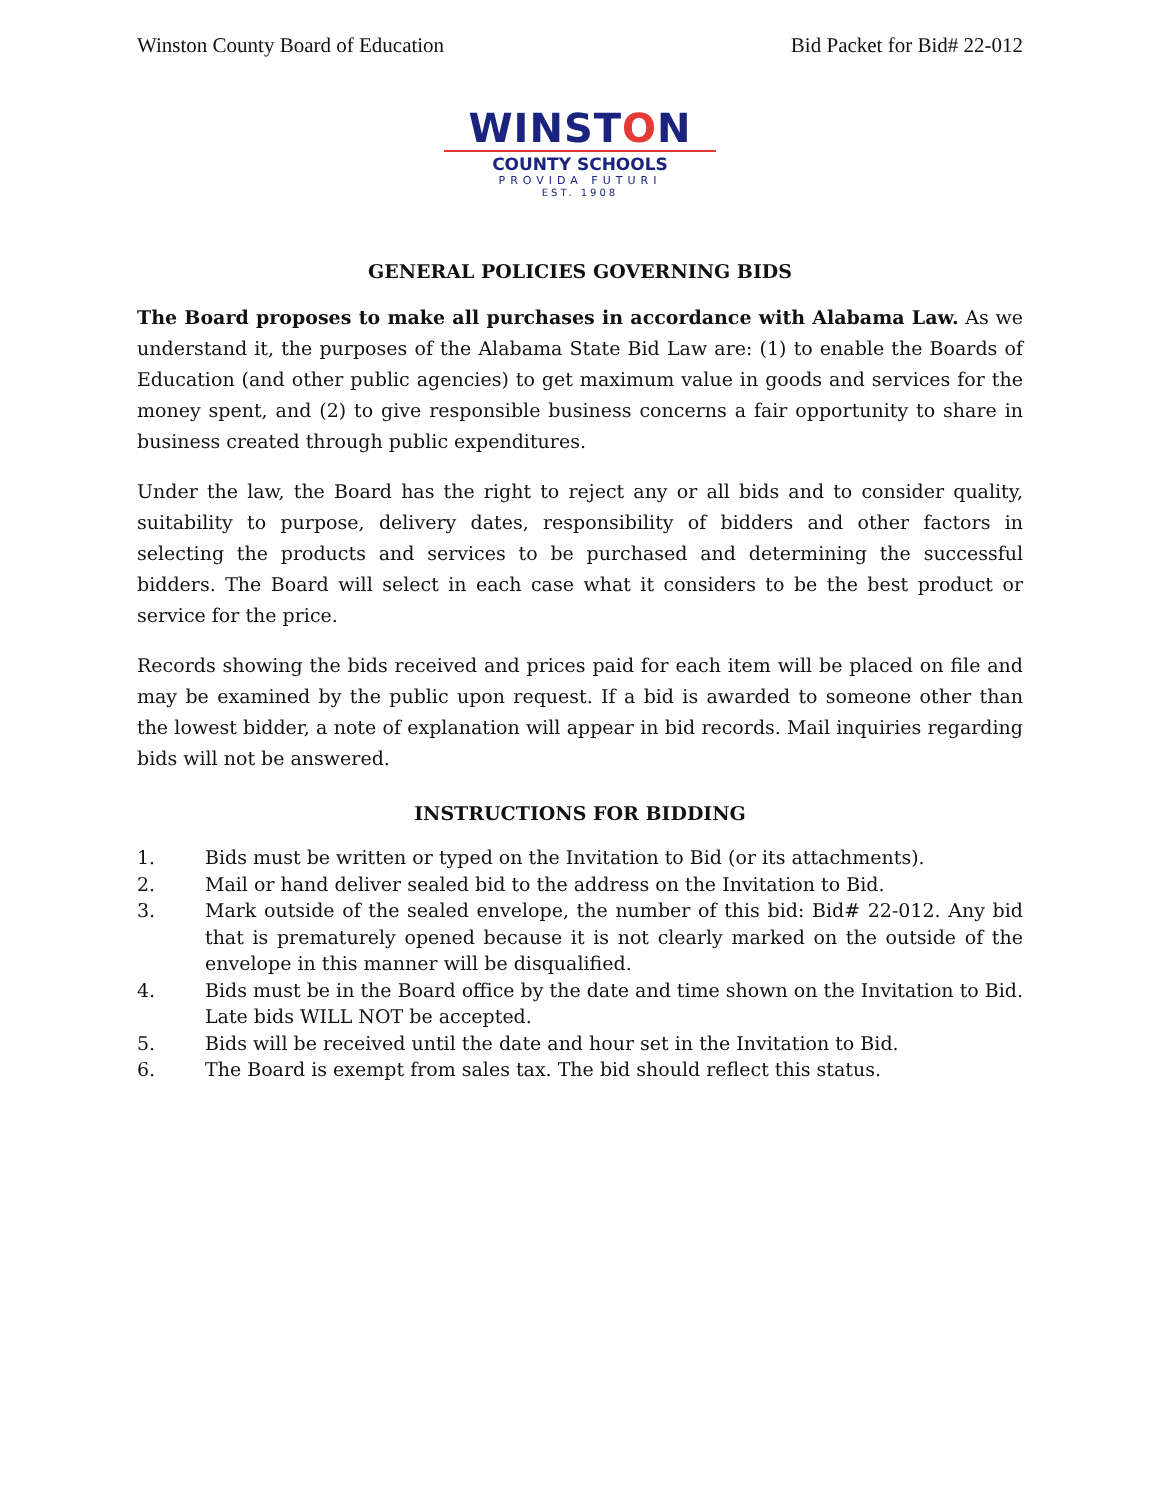Winston County Board of Education Bid Packet for Bid# 22-012
WINSTON
COUNTY SCHOOLS
PROVIDA FUTURI
EST. 1908
GENERAL POLICIES GOVERNING BIDS
The Board proposes to make all purchases in accordance with Alabama Law. As we understand it, the purposes of the Alabama State Bid Law are: (1) to enable the Boards of Education (and other public agencies) to get maximum value in goods and services for the money spent, and (2) to give responsible business concerns a fair opportunity to share in business created through public expenditures.
Under the law, the Board has the right to reject any or all bids and to consider quality, suitability to purpose, delivery dates, responsibility of bidders and other factors in selecting the products and services to be purchased and determining the successful bidders. The Board will select in each case what it considers to be the best product or service for the price.
Records showing the bids received and prices paid for each item will be placed on file and may be examined by the public upon request. If a bid is awarded to someone other than the lowest bidder, a note of explanation will appear in bid records. Mail inquiries regarding bids will not be answered.
INSTRUCTIONS FOR BIDDING
1. Bids must be written or typed on the Invitation to Bid (or its attachments).
2. Mail or hand deliver sealed bid to the address on the Invitation to Bid.
3. Mark outside of the sealed envelope, the number of this bid: Bid# 22-012. Any bid that is prematurely opened because it is not clearly marked on the outside of the envelope in this manner will be disqualified.
4. Bids must be in the Board office by the date and time shown on the Invitation to Bid. Late bids WILL NOT be accepted.
5. Bids will be received until the date and hour set in the Invitation to Bid.
6. The Board is exempt from sales tax. The bid should reflect this status.